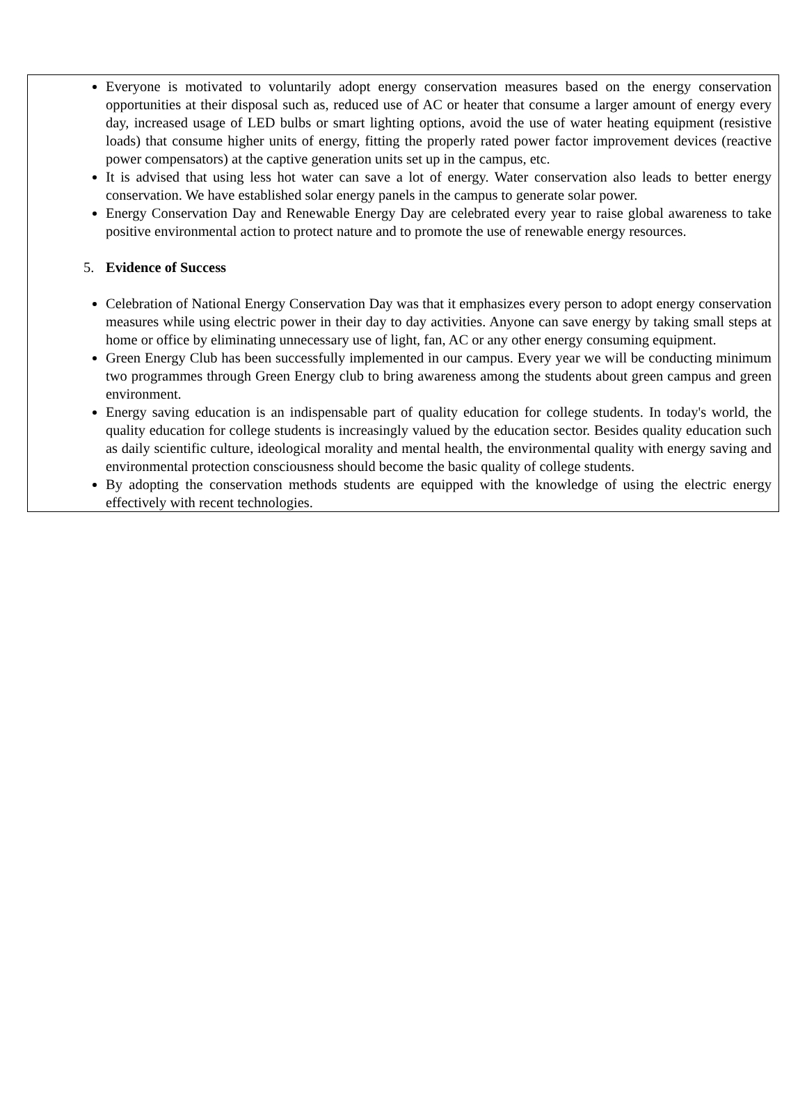Everyone is motivated to voluntarily adopt energy conservation measures based on the energy conservation opportunities at their disposal such as, reduced use of AC or heater that consume a larger amount of energy every day, increased usage of LED bulbs or smart lighting options, avoid the use of water heating equipment (resistive loads) that consume higher units of energy, fitting the properly rated power factor improvement devices (reactive power compensators) at the captive generation units set up in the campus, etc.
It is advised that using less hot water can save a lot of energy. Water conservation also leads to better energy conservation. We have established solar energy panels in the campus to generate solar power.
Energy Conservation Day and Renewable Energy Day are celebrated every year to raise global awareness to take positive environmental action to protect nature and to promote the use of renewable energy resources.
5. Evidence of Success
Celebration of National Energy Conservation Day was that it emphasizes every person to adopt energy conservation measures while using electric power in their day to day activities. Anyone can save energy by taking small steps at home or office by eliminating unnecessary use of light, fan, AC or any other energy consuming equipment.
Green Energy Club has been successfully implemented in our campus. Every year we will be conducting minimum two programmes through Green Energy club to bring awareness among the students about green campus and green environment.
Energy saving education is an indispensable part of quality education for college students. In today's world, the quality education for college students is increasingly valued by the education sector. Besides quality education such as daily scientific culture, ideological morality and mental health, the environmental quality with energy saving and environmental protection consciousness should become the basic quality of college students.
By adopting the conservation methods students are equipped with the knowledge of using the electric energy effectively with recent technologies.